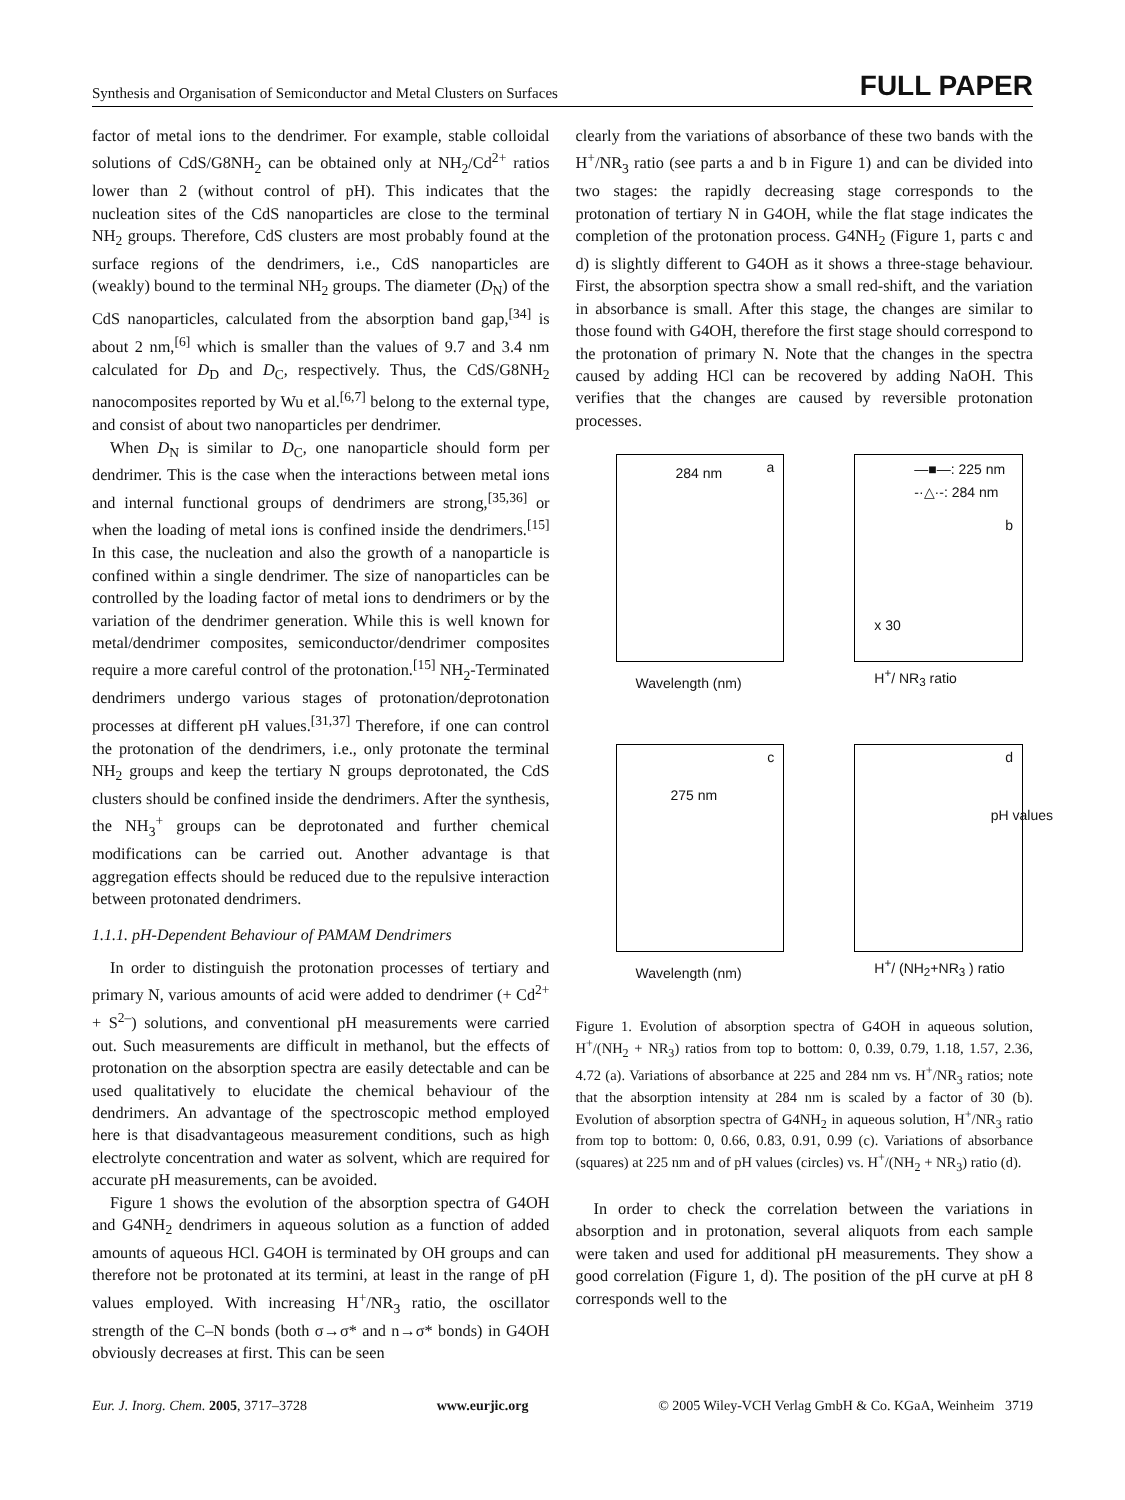Synthesis and Organisation of Semiconductor and Metal Clusters on Surfaces FULL PAPER
factor of metal ions to the dendrimer. For example, stable colloidal solutions of CdS/G8NH<sub>2</sub> can be obtained only at NH<sub>2</sub>/Cd<sup>2+</sup> ratios lower than 2 (without control of pH). This indicates that the nucleation sites of the CdS nanoparticles are close to the terminal NH<sub>2</sub> groups. Therefore, CdS clusters are most probably found at the surface regions of the dendrimers, i.e., CdS nanoparticles are (weakly) bound to the terminal NH<sub>2</sub> groups. The diameter (D<sub>N</sub>) of the CdS nanoparticles, calculated from the absorption band gap,<sup>[34]</sup> is about 2 nm,<sup>[6]</sup> which is smaller than the values of 9.7 and 3.4 nm calculated for D<sub>D</sub> and D<sub>C</sub>, respectively. Thus, the CdS/G8NH<sub>2</sub> nanocomposites reported by Wu et al.<sup>[6,7]</sup> belong to the external type, and consist of about two nanoparticles per dendrimer.
When D<sub>N</sub> is similar to D<sub>C</sub>, one nanoparticle should form per dendrimer. This is the case when the interactions between metal ions and internal functional groups of dendrimers are strong,<sup>[35,36]</sup> or when the loading of metal ions is confined inside the dendrimers.<sup>[15]</sup> In this case, the nucleation and also the growth of a nanoparticle is confined within a single dendrimer. The size of nanoparticles can be controlled by the loading factor of metal ions to dendrimers or by the variation of the dendrimer generation. While this is well known for metal/dendrimer composites, semiconductor/dendrimer composites require a more careful control of the protonation.<sup>[15]</sup> NH<sub>2</sub>-Terminated dendrimers undergo various stages of protonation/deprotonation processes at different pH values.<sup>[31,37]</sup> Therefore, if one can control the protonation of the dendrimers, i.e., only protonate the terminal NH<sub>2</sub> groups and keep the tertiary N groups deprotonated, the CdS clusters should be confined inside the dendrimers. After the synthesis, the NH<sub>3</sub><sup>+</sup> groups can be deprotonated and further chemical modifications can be carried out. Another advantage is that aggregation effects should be reduced due to the repulsive interaction between protonated dendrimers.
1.1.1. pH-Dependent Behaviour of PAMAM Dendrimers
In order to distinguish the protonation processes of tertiary and primary N, various amounts of acid were added to dendrimer (+ Cd<sup>2+</sup> + S<sup>2–</sup>) solutions, and conventional pH measurements were carried out. Such measurements are difficult in methanol, but the effects of protonation on the absorption spectra are easily detectable and can be used qualitatively to elucidate the chemical behaviour of the dendrimers. An advantage of the spectroscopic method employed here is that disadvantageous measurement conditions, such as high electrolyte concentration and water as solvent, which are required for accurate pH measurements, can be avoided.
Figure 1 shows the evolution of the absorption spectra of G4OH and G4NH<sub>2</sub> dendrimers in aqueous solution as a function of added amounts of aqueous HCl. G4OH is terminated by OH groups and can therefore not be protonated at its termini, at least in the range of pH values employed. With increasing H<sup>+</sup>/NR<sub>3</sub> ratio, the oscillator strength of the C–N bonds (both σ→σ* and n→σ* bonds) in G4OH obviously decreases at first. This can be seen
clearly from the variations of absorbance of these two bands with the H<sup>+</sup>/NR<sub>3</sub> ratio (see parts a and b in Figure 1) and can be divided into two stages: the rapidly decreasing stage corresponds to the protonation of tertiary N in G4OH, while the flat stage indicates the completion of the protonation process. G4NH<sub>2</sub> (Figure 1, parts c and d) is slightly different to G4OH as it shows a three-stage behaviour. First, the absorption spectra show a small red-shift, and the variation in absorbance is small. After this stage, the changes are similar to those found with G4OH, therefore the first stage should correspond to the protonation of primary N. Note that the changes in the spectra caused by adding HCl can be recovered by adding NaOH. This verifies that the changes are caused by reversible protonation processes.
284 nm a
Wavelength (nm)
—■—: 225 nm
-·△·-: 284 nm
b
x 30
H<sup>+</sup>/ NR<sub>3</sub> ratio
275 nm
c
Wavelength (nm)
d
pH values
H<sup>+</sup>/ (NH<sub>2</sub>+NR<sub>3</sub> ) ratio
Figure 1. Evolution of absorption spectra of G4OH in aqueous solution, H<sup>+</sup>/(NH<sub>2</sub> + NR<sub>3</sub>) ratios from top to bottom: 0, 0.39, 0.79, 1.18, 1.57, 2.36, 4.72 (a). Variations of absorbance at 225 and 284 nm vs. H<sup>+</sup>/NR<sub>3</sub> ratios; note that the absorption intensity at 284 nm is scaled by a factor of 30 (b). Evolution of absorption spectra of G4NH<sub>2</sub> in aqueous solution, H<sup>+</sup>/NR<sub>3</sub> ratio from top to bottom: 0, 0.66, 0.83, 0.91, 0.99 (c). Variations of absorbance (squares) at 225 nm and of pH values (circles) vs. H<sup>+</sup>/(NH<sub>2</sub> + NR<sub>3</sub>) ratio (d).
In order to check the correlation between the variations in absorption and in protonation, several aliquots from each sample were taken and used for additional pH measurements. They show a good correlation (Figure 1, d). The position of the pH curve at pH 8 corresponds well to the
Eur. J. Inorg. Chem. 2005, 3717–3728 www.eurjic.org © 2005 Wiley-VCH Verlag GmbH & Co. KGaA, Weinheim 3719